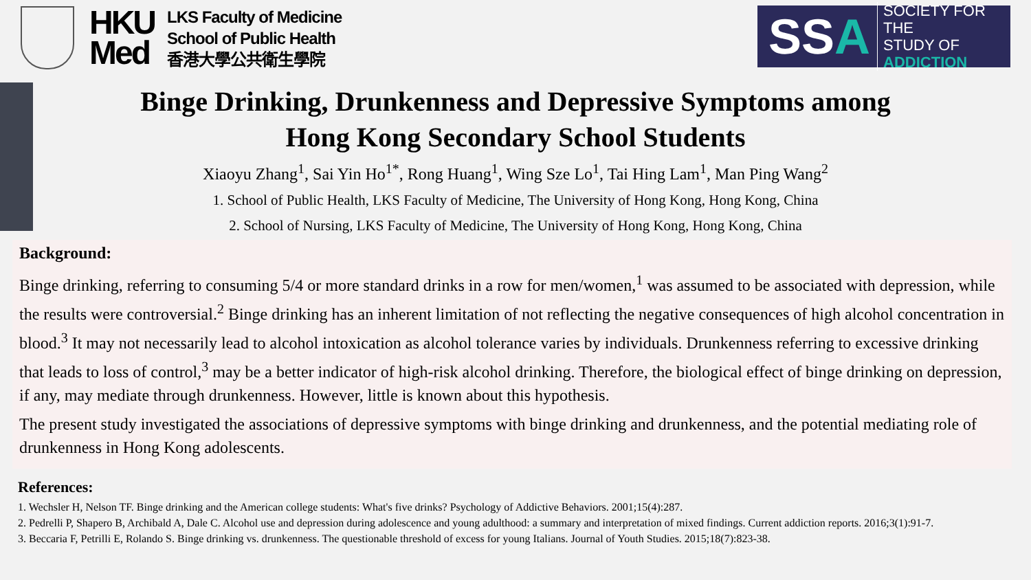HKU
Med
LKS Faculty of Medicine
School of Public Health
香港大學公共衛生學院
SSA
SOCIETY FOR THE
STUDY OF
ADDICTION
Binge Drinking, Drunkenness and Depressive Symptoms among
Hong Kong Secondary School Students
Xiaoyu Zhang<sup>1</sup>, Sai Yin Ho<sup>1*</sup>, Rong Huang<sup>1</sup>, Wing Sze Lo<sup>1</sup>, Tai Hing Lam<sup>1</sup>, Man Ping Wang<sup>2</sup>
1. School of Public Health, LKS Faculty of Medicine, The University of Hong Kong, Hong Kong, China
2. School of Nursing, LKS Faculty of Medicine, The University of Hong Kong, Hong Kong, China
Background:
Binge drinking, referring to consuming 5/4 or more standard drinks in a row for men/women,<sup>1</sup> was assumed to be associated with depression, while the results were controversial.<sup>2</sup> Binge drinking has an inherent limitation of not reflecting the negative consequences of high alcohol concentration in blood.<sup>3</sup> It may not necessarily lead to alcohol intoxication as alcohol tolerance varies by individuals. Drunkenness referring to excessive drinking that leads to loss of control,<sup>3</sup> may be a better indicator of high-risk alcohol drinking. Therefore, the biological effect of binge drinking on depression, if any, may mediate through drunkenness. However, little is known about this hypothesis.
The present study investigated the associations of depressive symptoms with binge drinking and drunkenness, and the potential mediating role of drunkenness in Hong Kong adolescents.
References:
1. Wechsler H, Nelson TF. Binge drinking and the American college students: What's five drinks? Psychology of Addictive Behaviors. 2001;15(4):287.
2. Pedrelli P, Shapero B, Archibald A, Dale C. Alcohol use and depression during adolescence and young adulthood: a summary and interpretation of mixed findings. Current addiction reports. 2016;3(1):91-7.
3. Beccaria F, Petrilli E, Rolando S. Binge drinking vs. drunkenness. The questionable threshold of excess for young Italians. Journal of Youth Studies. 2015;18(7):823-38.